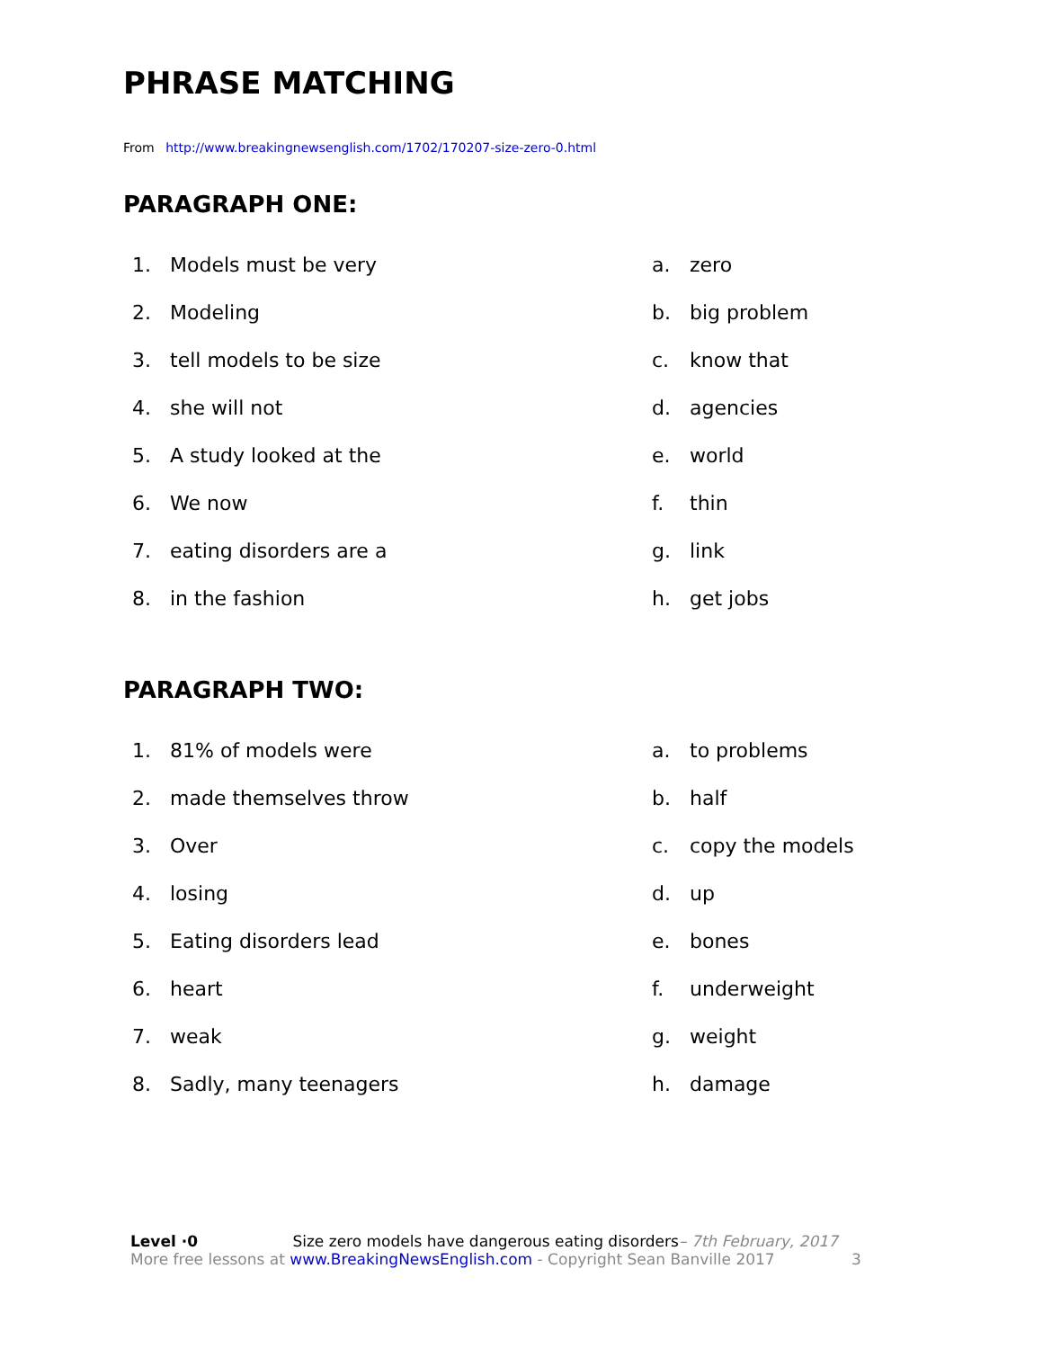PHRASE MATCHING
From http://www.breakingnewsenglish.com/1702/170207-size-zero-0.html
PARAGRAPH ONE:
1. Models must be very a. zero
2. Modeling b. big problem
3. tell models to be size c. know that
4. she will not d. agencies
5. A study looked at the e. world
6. We now f. thin
7. eating disorders are a g. link
8. in the fashion h. get jobs
PARAGRAPH TWO:
1. 81% of models were a. to problems
2. made themselves throw b. half
3. Over c. copy the models
4. losing d. up
5. Eating disorders lead e. bones
6. heart f. underweight
7. weak g. weight
8. Sadly, many teenagers h. damage
Level ·0 Size zero models have dangerous eating disorders– 7th February, 2017
More free lessons at www.BreakingNewsEnglish.com - Copyright Sean Banville 2017 3